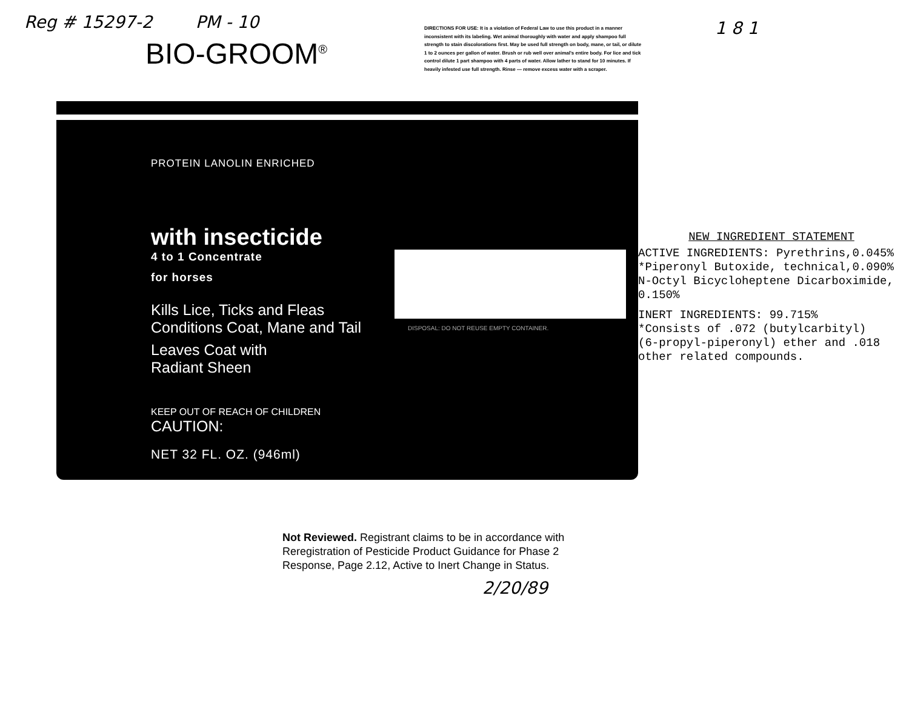Reg # 15297-2 PM - 10
BIO-GROOM<sup>®</sup>
DIRECTIONS FOR USE: It is a violation of Federal Law to use this product in a manner inconsistent with its labeling. Wet animal thoroughly with water and apply shampoo full strength to stain discolorations first. May be used full strength on body, mane, or tail, or dilute 1 to 2 ounces per gallon of water. Brush or rub well over animal's entire body. For lice and tick control dilute 1 part shampoo with 4 parts of water. Allow lather to stand for 10 minutes. If heavily infested use full strength. Rinse — remove excess water with a scraper.
1 8 1
PROTEIN LANOLIN ENRICHED
with insecticide
4 to 1 Concentrate
for horses
Kills Lice, Ticks and Fleas
Conditions Coat, Mane and Tail
Leaves Coat with
Radiant Sheen
KEEP OUT OF REACH OF CHILDREN
CAUTION:
NET 32 FL. OZ. (946ml)
DISPOSAL: DO NOT REUSE EMPTY CONTAINER.
NEW INGREDIENT STATEMENT
ACTIVE INGREDIENTS: Pyrethrins,0.045%
*Piperonyl Butoxide, technical,0.090%
N-Octyl Bicycloheptene Dicarboximide,
0.150%
INERT INGREDIENTS: 99.715%
*Consists of .072 (butylcarbityl)
(6-propyl-piperonyl) ether and .018
other related compounds.
Not Reviewed. Registrant claims to be in accordance with Reregistration of Pesticide Product Guidance for Phase 2 Response, Page 2.12, Active to Inert Change in Status.
2/20/89